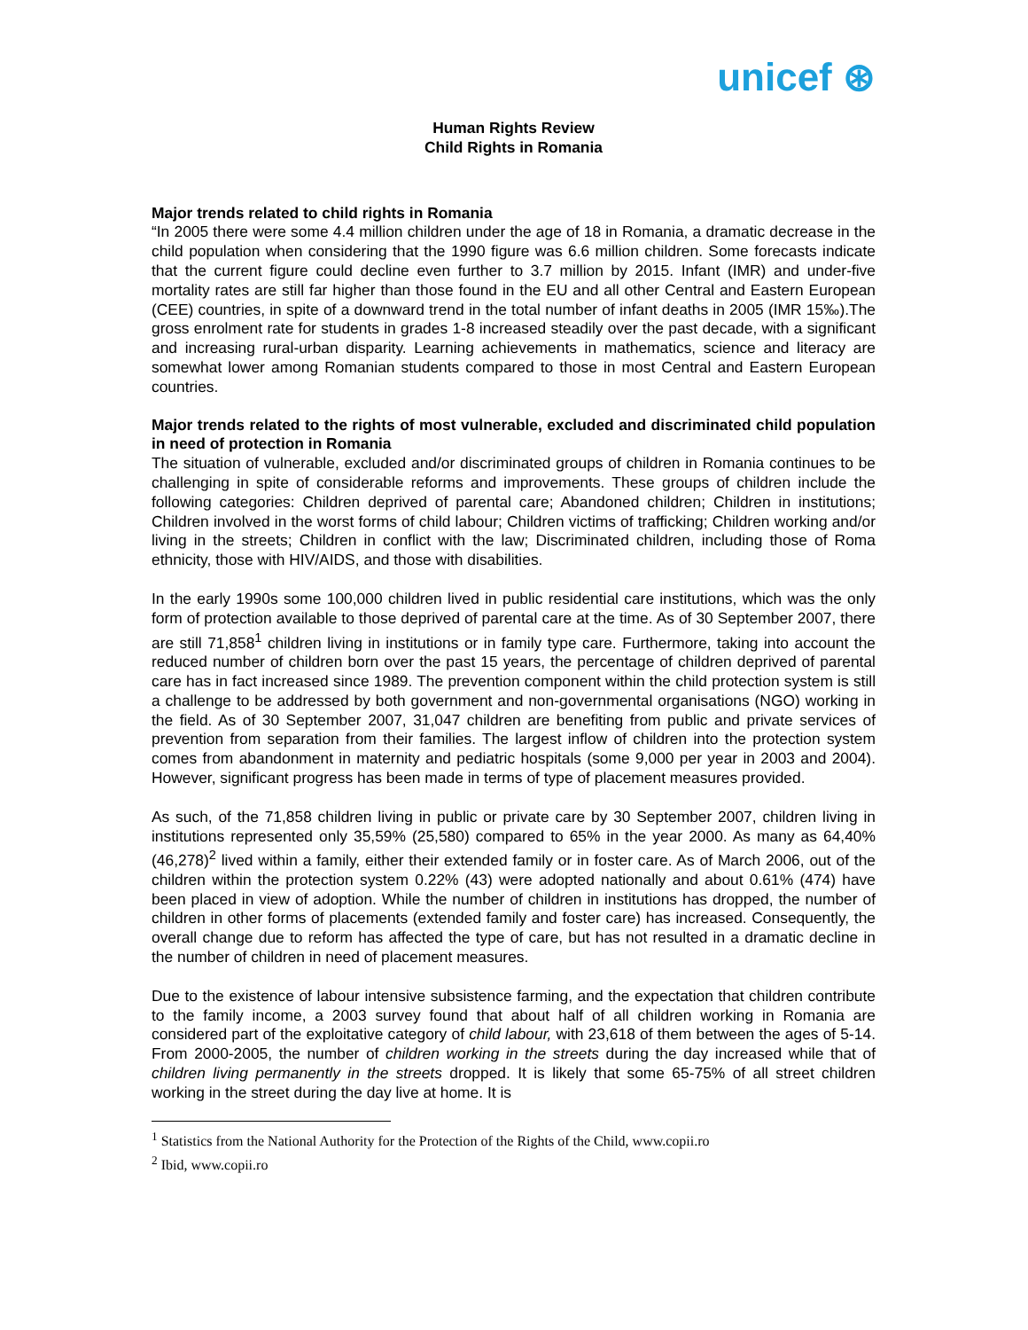unicef ⊛
Human Rights Review
Child Rights in Romania
Major trends related to child rights in Romania
“In 2005 there were some 4.4 million children under the age of 18 in Romania, a dramatic decrease in the child population when considering that the 1990 figure was 6.6 million children. Some forecasts indicate that the current figure could decline even further to 3.7 million by 2015. Infant (IMR) and under-five mortality rates are still far higher than those found in the EU and all other Central and Eastern European (CEE) countries, in spite of a downward trend in the total number of infant deaths in 2005 (IMR 15‰).The gross enrolment rate for students in grades 1-8 increased steadily over the past decade, with a significant and increasing rural-urban disparity. Learning achievements in mathematics, science and literacy are somewhat lower among Romanian students compared to those in most Central and Eastern European countries.
Major trends related to the rights of most vulnerable, excluded and discriminated child population in need of protection in Romania
The situation of vulnerable, excluded and/or discriminated groups of children in Romania continues to be challenging in spite of considerable reforms and improvements. These groups of children include the following categories: Children deprived of parental care; Abandoned children; Children in institutions; Children involved in the worst forms of child labour; Children victims of trafficking; Children working and/or living in the streets; Children in conflict with the law; Discriminated children, including those of Roma ethnicity, those with HIV/AIDS, and those with disabilities.
In the early 1990s some 100,000 children lived in public residential care institutions, which was the only form of protection available to those deprived of parental care at the time. As of 30 September 2007, there are still 71,858<sup>1</sup> children living in institutions or in family type care. Furthermore, taking into account the reduced number of children born over the past 15 years, the percentage of children deprived of parental care has in fact increased since 1989. The prevention component within the child protection system is still a challenge to be addressed by both government and non-governmental organisations (NGO) working in the field. As of 30 September 2007, 31,047 children are benefiting from public and private services of prevention from separation from their families. The largest inflow of children into the protection system comes from abandonment in maternity and pediatric hospitals (some 9,000 per year in 2003 and 2004). However, significant progress has been made in terms of type of placement measures provided.
As such, of the 71,858 children living in public or private care by 30 September 2007, children living in institutions represented only 35,59% (25,580) compared to 65% in the year 2000. As many as 64,40% (46,278)<sup>2</sup> lived within a family, either their extended family or in foster care. As of March 2006, out of the children within the protection system 0.22% (43) were adopted nationally and about 0.61% (474) have been placed in view of adoption. While the number of children in institutions has dropped, the number of children in other forms of placements (extended family and foster care) has increased. Consequently, the overall change due to reform has affected the type of care, but has not resulted in a dramatic decline in the number of children in need of placement measures.
Due to the existence of labour intensive subsistence farming, and the expectation that children contribute to the family income, a 2003 survey found that about half of all children working in Romania are considered part of the exploitative category of child labour, with 23,618 of them between the ages of 5-14. From 2000-2005, the number of children working in the streets during the day increased while that of children living permanently in the streets dropped. It is likely that some 65-75% of all street children working in the street during the day live at home. It is
<sup>1</sup> Statistics from the National Authority for the Protection of the Rights of the Child, www.copii.ro
<sup>2</sup> Ibid, www.copii.ro